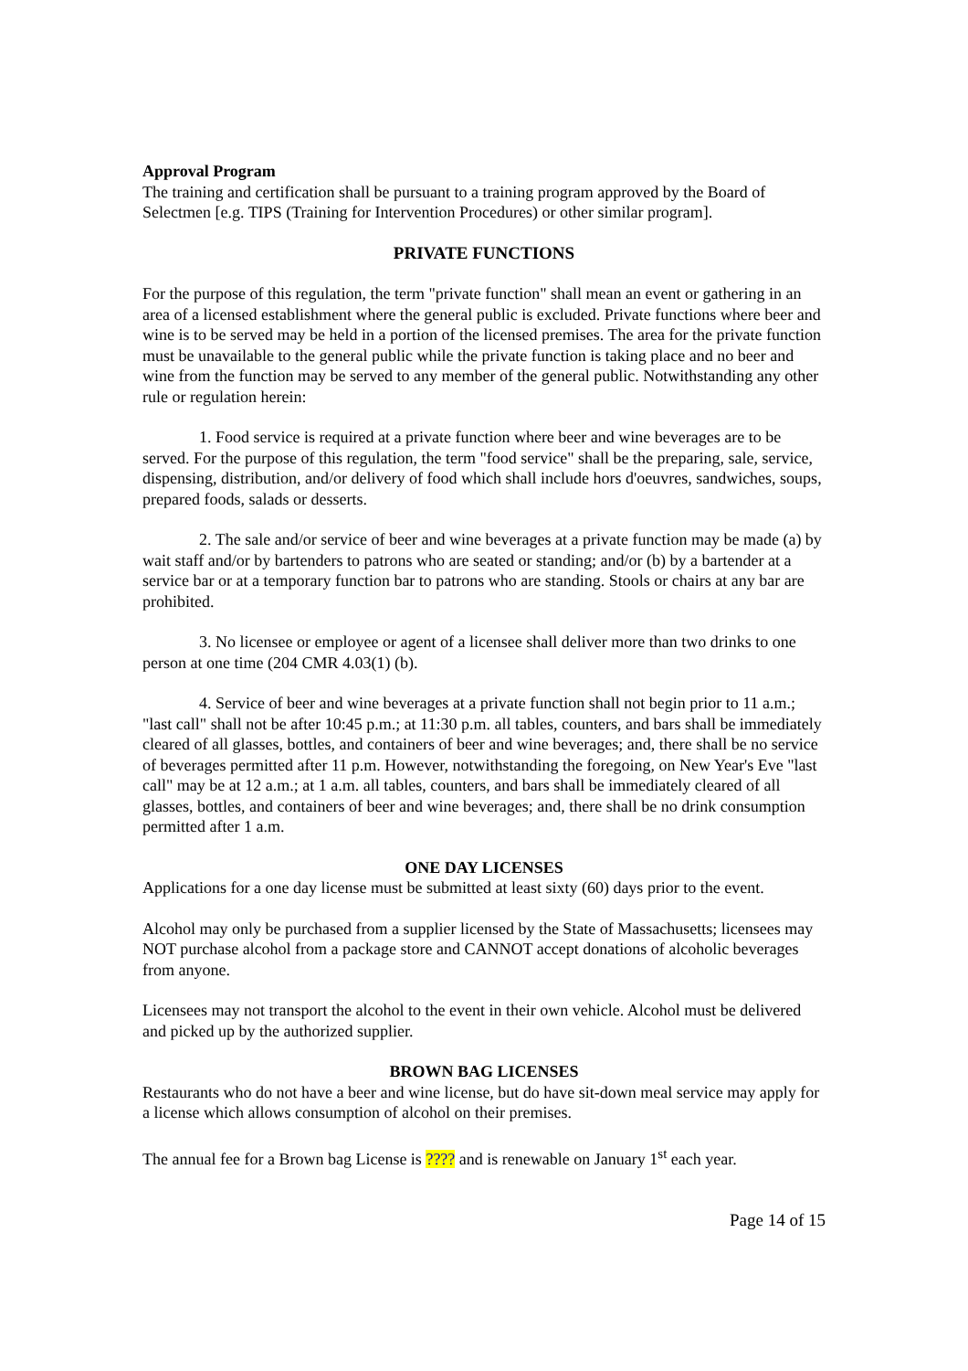Approval Program
The training and certification shall be pursuant to a training program approved by the Board of Selectmen [e.g. TIPS (Training for Intervention Procedures) or other similar program].
PRIVATE FUNCTIONS
For the purpose of this regulation, the term "private function" shall mean an event or gathering in an area of a licensed establishment where the general public is excluded. Private functions where beer and wine is to be served may be held in a portion of the licensed premises. The area for the private function must be unavailable to the general public while the private function is taking place and no beer and wine from the function may be served to any member of the general public. Notwithstanding any other rule or regulation herein:
1. Food service is required at a private function where beer and wine beverages are to be served. For the purpose of this regulation, the term "food service" shall be the preparing, sale, service, dispensing, distribution, and/or delivery of food which shall include hors d'oeuvres, sandwiches, soups, prepared foods, salads or desserts.
2. The sale and/or service of beer and wine beverages at a private function may be made (a) by wait staff and/or by bartenders to patrons who are seated or standing; and/or (b) by a bartender at a service bar or at a temporary function bar to patrons who are standing. Stools or chairs at any bar are prohibited.
3. No licensee or employee or agent of a licensee shall deliver more than two drinks to one person at one time (204 CMR 4.03(1) (b).
4. Service of beer and wine beverages at a private function shall not begin prior to 11 a.m.; "last call" shall not be after 10:45 p.m.; at 11:30 p.m. all tables, counters, and bars shall be immediately cleared of all glasses, bottles, and containers of beer and wine beverages; and, there shall be no service of beverages permitted after 11 p.m. However, notwithstanding the foregoing, on New Year's Eve "last call" may be at 12 a.m.; at 1 a.m. all tables, counters, and bars shall be immediately cleared of all glasses, bottles, and containers of beer and wine beverages; and, there shall be no drink consumption permitted after 1 a.m.
ONE DAY LICENSES
Applications for a one day license must be submitted at least sixty (60) days prior to the event.
Alcohol may only be purchased from a supplier licensed by the State of Massachusetts; licensees may NOT purchase alcohol from a package store and CANNOT accept donations of alcoholic beverages from anyone.
Licensees may not transport the alcohol to the event in their own vehicle. Alcohol must be delivered and picked up by the authorized supplier.
BROWN BAG LICENSES
Restaurants who do not have a beer and wine license, but do have sit-down meal service may apply for a license which allows consumption of alcohol on their premises.
The annual fee for a Brown bag License is ???? and is renewable on January 1<sup>st</sup> each year.
Page 14 of 15